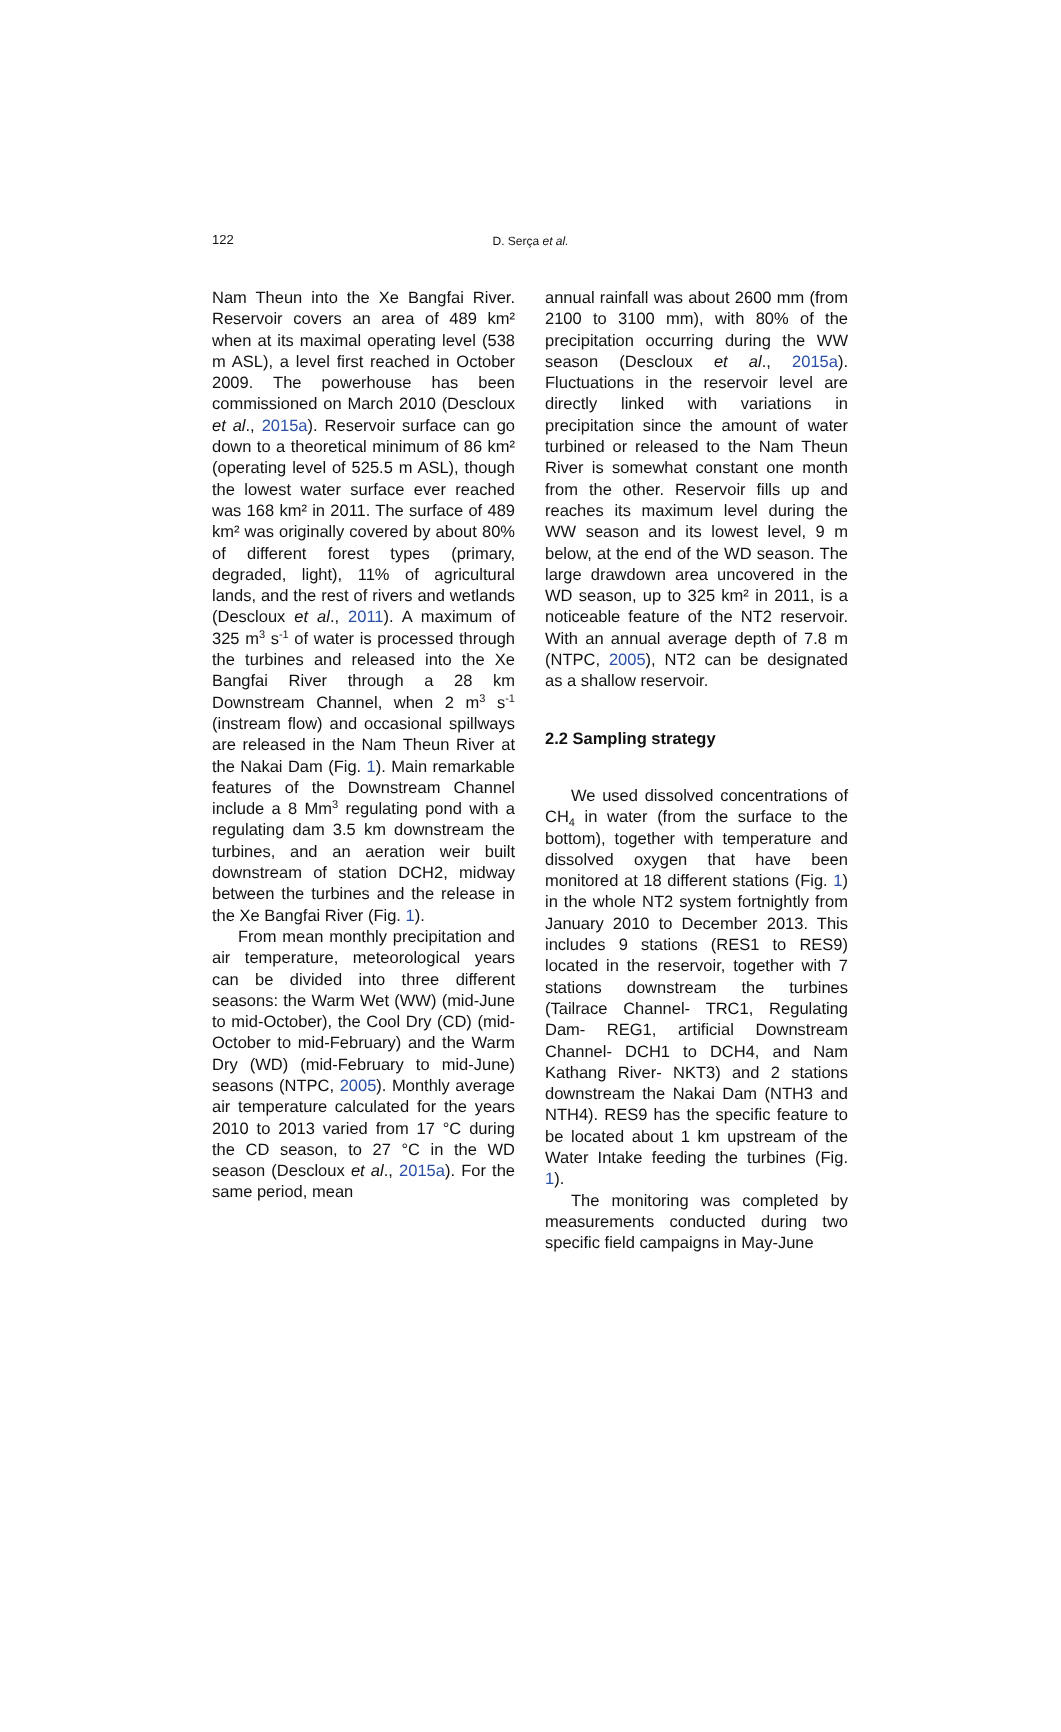122
D. Serça et al.
Nam Theun into the Xe Bangfai River. Reservoir covers an area of 489 km² when at its maximal operating level (538 m ASL), a level first reached in October 2009. The powerhouse has been commissioned on March 2010 (Descloux et al., 2015a). Reservoir surface can go down to a theoretical minimum of 86 km² (operating level of 525.5 m ASL), though the lowest water surface ever reached was 168 km² in 2011. The surface of 489 km² was originally covered by about 80% of different forest types (primary, degraded, light), 11% of agricultural lands, and the rest of rivers and wetlands (Descloux et al., 2011). A maximum of 325 m<sup>3</sup> s<sup>-1</sup> of water is processed through the turbines and released into the Xe Bangfai River through a 28 km Downstream Channel, when 2 m<sup>3</sup> s<sup>-1</sup> (instream flow) and occasional spillways are released in the Nam Theun River at the Nakai Dam (Fig. 1). Main remarkable features of the Downstream Channel include a 8 Mm<sup>3</sup> regulating pond with a regulating dam 3.5 km downstream the turbines, and an aeration weir built downstream of station DCH2, midway between the turbines and the release in the Xe Bangfai River (Fig. 1).
From mean monthly precipitation and air temperature, meteorological years can be divided into three different seasons: the Warm Wet (WW) (mid-June to mid-October), the Cool Dry (CD) (mid-October to mid-February) and the Warm Dry (WD) (mid-February to mid-June) seasons (NTPC, 2005). Monthly average air temperature calculated for the years 2010 to 2013 varied from 17 °C during the CD season, to 27 °C in the WD season (Descloux et al., 2015a). For the same period, mean
annual rainfall was about 2600 mm (from 2100 to 3100 mm), with 80% of the precipitation occurring during the WW season (Descloux et al., 2015a). Fluctuations in the reservoir level are directly linked with variations in precipitation since the amount of water turbined or released to the Nam Theun River is somewhat constant one month from the other. Reservoir fills up and reaches its maximum level during the WW season and its lowest level, 9 m below, at the end of the WD season. The large drawdown area uncovered in the WD season, up to 325 km² in 2011, is a noticeable feature of the NT2 reservoir. With an annual average depth of 7.8 m (NTPC, 2005), NT2 can be designated as a shallow reservoir.
2.2 Sampling strategy
We used dissolved concentrations of CH<sub>4</sub> in water (from the surface to the bottom), together with temperature and dissolved oxygen that have been monitored at 18 different stations (Fig. 1) in the whole NT2 system fortnightly from January 2010 to December 2013. This includes 9 stations (RES1 to RES9) located in the reservoir, together with 7 stations downstream the turbines (Tailrace Channel- TRC1, Regulating Dam- REG1, artificial Downstream Channel- DCH1 to DCH4, and Nam Kathang River- NKT3) and 2 stations downstream the Nakai Dam (NTH3 and NTH4). RES9 has the specific feature to be located about 1 km upstream of the Water Intake feeding the turbines (Fig. 1).
The monitoring was completed by measurements conducted during two specific field campaigns in May-June